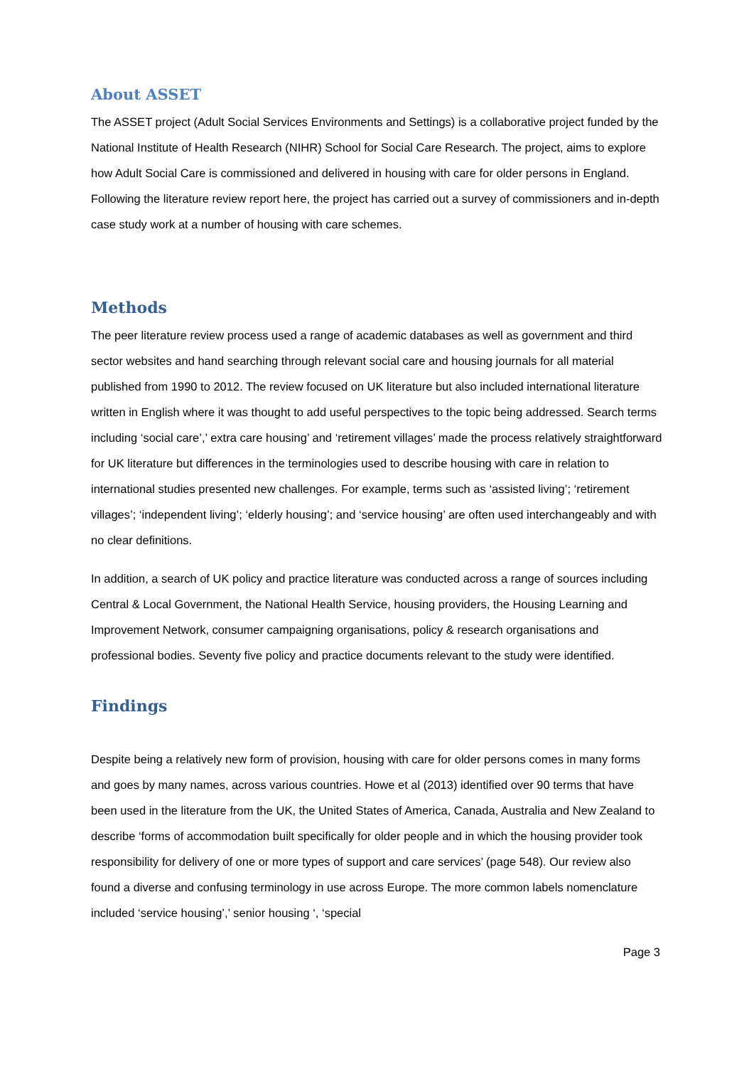About ASSET
The ASSET project (Adult Social Services Environments and Settings) is a collaborative project funded by the National Institute of Health Research (NIHR) School for Social Care Research. The project, aims to explore how Adult Social Care is commissioned and delivered in housing with care for older persons in England. Following the literature review report here, the project has carried out a survey of commissioners and in-depth case study work at a number of housing with care schemes.
Methods
The peer literature review process used a range of academic databases as well as government and third sector websites and hand searching through relevant social care and housing journals for all material published from 1990 to 2012. The review focused on UK literature but also included international literature written in English where it was thought to add useful perspectives to the topic being addressed. Search terms including ‘social care’,’ extra care housing’ and ‘retirement villages’ made the process relatively straightforward for UK literature but differences in the terminologies used to describe housing with care in relation to international studies presented new challenges. For example, terms such as ‘assisted living’; ‘retirement villages’; ‘independent living’; ‘elderly housing’; and ‘service housing’ are often used interchangeably and with no clear definitions.
In addition, a search of UK policy and practice literature was conducted across a range of sources including Central & Local Government, the National Health Service, housing providers, the Housing Learning and Improvement Network, consumer campaigning organisations, policy & research organisations and professional bodies. Seventy five policy and practice documents relevant to the study were identified.
Findings
Despite being a relatively new form of provision, housing with care for older persons comes in many forms and goes by many names, across various countries. Howe et al (2013) identified over 90 terms that have been used in the literature from the UK, the United States of America, Canada, Australia and New Zealand to describe ‘forms of accommodation built specifically for older people and in which the housing provider took responsibility for delivery of one or more types of support and care services’ (page 548). Our review also found a diverse and confusing terminology in use across Europe. The more common labels nomenclature included ‘service housing’,’ senior housing ‘, ‘special
Page 3